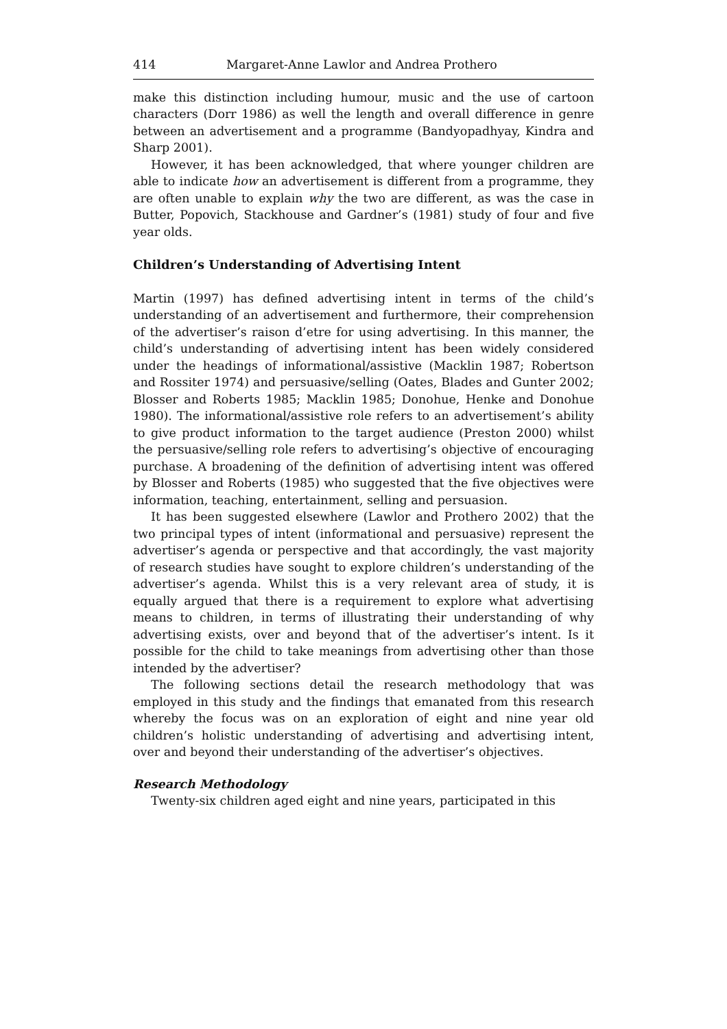414 Margaret-Anne Lawlor and Andrea Prothero
make this distinction including humour, music and the use of cartoon characters (Dorr 1986) as well the length and overall difference in genre between an advertisement and a programme (Bandyopadhyay, Kindra and Sharp 2001).
However, it has been acknowledged, that where younger children are able to indicate how an advertisement is different from a programme, they are often unable to explain why the two are different, as was the case in Butter, Popovich, Stackhouse and Gardner’s (1981) study of four and five year olds.
Children’s Understanding of Advertising Intent
Martin (1997) has defined advertising intent in terms of the child’s understanding of an advertisement and furthermore, their comprehension of the advertiser’s raison d’etre for using advertising. In this manner, the child’s understanding of advertising intent has been widely considered under the headings of informational/assistive (Macklin 1987; Robertson and Rossiter 1974) and persuasive/selling (Oates, Blades and Gunter 2002; Blosser and Roberts 1985; Macklin 1985; Donohue, Henke and Donohue 1980). The informational/assistive role refers to an advertisement’s ability to give product information to the target audience (Preston 2000) whilst the persuasive/selling role refers to advertising’s objective of encouraging purchase. A broadening of the definition of advertising intent was offered by Blosser and Roberts (1985) who suggested that the five objectives were information, teaching, entertainment, selling and persuasion.
It has been suggested elsewhere (Lawlor and Prothero 2002) that the two principal types of intent (informational and persuasive) represent the advertiser’s agenda or perspective and that accordingly, the vast majority of research studies have sought to explore children’s understanding of the advertiser’s agenda. Whilst this is a very relevant area of study, it is equally argued that there is a requirement to explore what advertising means to children, in terms of illustrating their understanding of why advertising exists, over and beyond that of the advertiser’s intent. Is it possible for the child to take meanings from advertising other than those intended by the advertiser?
The following sections detail the research methodology that was employed in this study and the findings that emanated from this research whereby the focus was on an exploration of eight and nine year old children’s holistic understanding of advertising and advertising intent, over and beyond their understanding of the advertiser’s objectives.
Research Methodology
Twenty-six children aged eight and nine years, participated in this